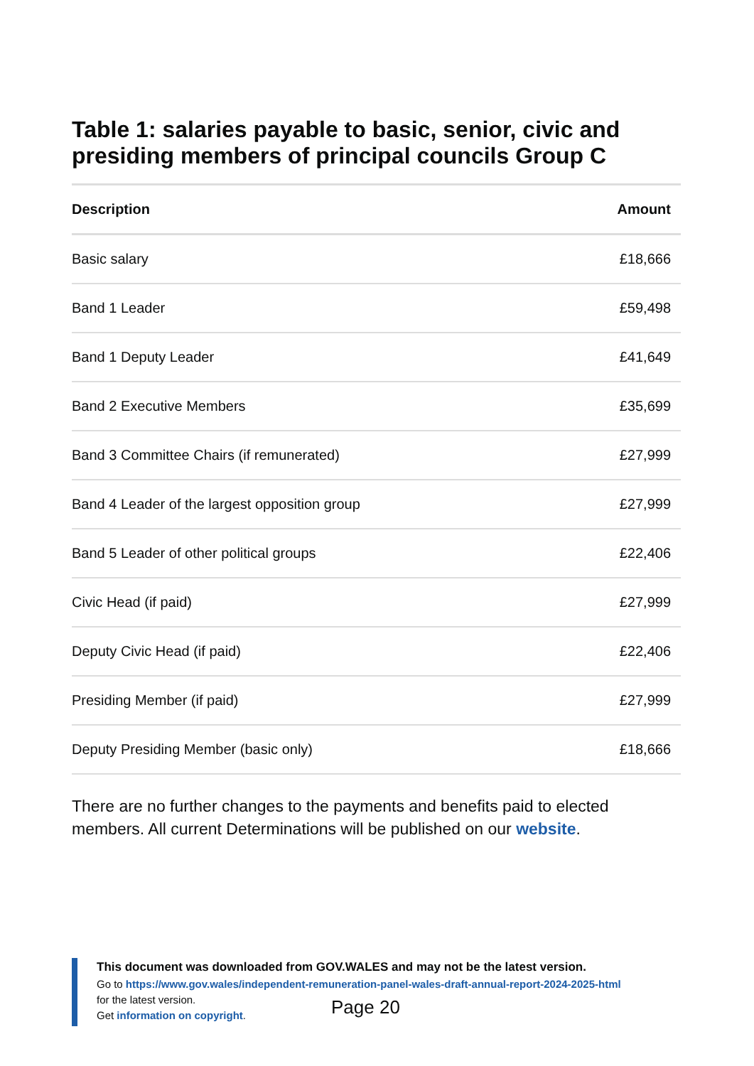Table 1: salaries payable to basic, senior, civic and presiding members of principal councils Group C
| Description | Amount |
| --- | --- |
| Basic salary | £18,666 |
| Band 1 Leader | £59,498 |
| Band 1 Deputy Leader | £41,649 |
| Band 2 Executive Members | £35,699 |
| Band 3 Committee Chairs (if remunerated) | £27,999 |
| Band 4 Leader of the largest opposition group | £27,999 |
| Band 5 Leader of other political groups | £22,406 |
| Civic Head (if paid) | £27,999 |
| Deputy Civic Head (if paid) | £22,406 |
| Presiding Member (if paid) | £27,999 |
| Deputy Presiding Member (basic only) | £18,666 |
There are no further changes to the payments and benefits paid to elected members. All current Determinations will be published on our website.
This document was downloaded from GOV.WALES and may not be the latest version.
Go to https://www.gov.wales/independent-remuneration-panel-wales-draft-annual-report-2024-2025-html
for the latest version.
Get information on copyright.
Page 20